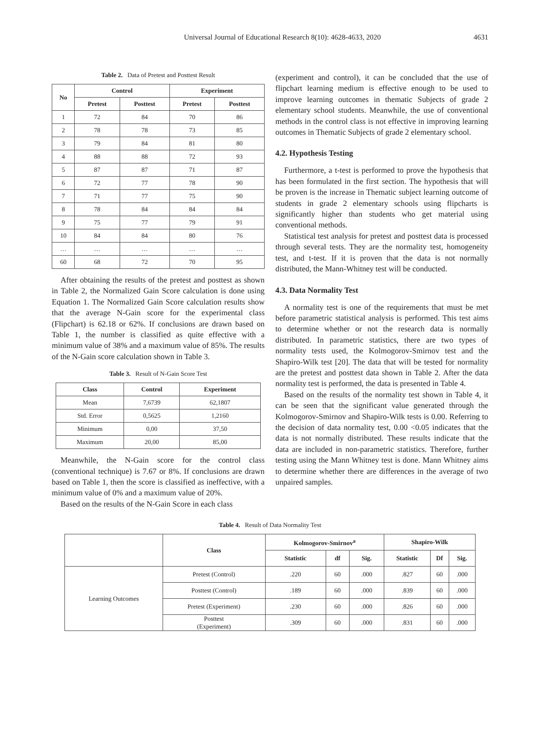Universal Journal of Educational Research 8(10): 4628-4633, 2020 4631
Table 2. Data of Pretest and Posttest Result
| No | Control | | Experiment | |
| --- | --- | --- | --- | --- |
| | Pretest | Posttest | Pretest | Posttest |
| 1 | 72 | 84 | 70 | 86 |
| 2 | 78 | 78 | 73 | 85 |
| 3 | 79 | 84 | 81 | 80 |
| 4 | 88 | 88 | 72 | 93 |
| 5 | 87 | 87 | 71 | 87 |
| 6 | 72 | 77 | 78 | 90 |
| 7 | 71 | 77 | 75 | 90 |
| 8 | 78 | 84 | 84 | 84 |
| 9 | 75 | 77 | 79 | 91 |
| 10 | 84 | 84 | 80 | 76 |
| … | … | … | … | … |
| 60 | 68 | 72 | 70 | 95 |
After obtaining the results of the pretest and posttest as shown in Table 2, the Normalized Gain Score calculation is done using Equation 1. The Normalized Gain Score calculation results show that the average N-Gain score for the experimental class (Flipchart) is 62.18 or 62%. If conclusions are drawn based on Table 1, the number is classified as quite effective with a minimum value of 38% and a maximum value of 85%. The results of the N-Gain score calculation shown in Table 3.
Table 3. Result of N-Gain Score Test
| Class | Control | Experiment |
| --- | --- | --- |
| Mean | 7,6739 | 62,1807 |
| Std. Error | 0,5625 | 1,2160 |
| Minimum | 0,00 | 37,50 |
| Maximum | 20,00 | 85,00 |
Meanwhile, the N-Gain score for the control class (conventional technique) is 7.67 or 8%. If conclusions are drawn based on Table 1, then the score is classified as ineffective, with a minimum value of 0% and a maximum value of 20%.
Based on the results of the N-Gain Score in each class
(experiment and control), it can be concluded that the use of flipchart learning medium is effective enough to be used to improve learning outcomes in thematic Subjects of grade 2 elementary school students. Meanwhile, the use of conventional methods in the control class is not effective in improving learning outcomes in Thematic Subjects of grade 2 elementary school.
4.2. Hypothesis Testing
Furthermore, a t-test is performed to prove the hypothesis that has been formulated in the first section. The hypothesis that will be proven is the increase in Thematic subject learning outcome of students in grade 2 elementary schools using flipcharts is significantly higher than students who get material using conventional methods.
Statistical test analysis for pretest and posttest data is processed through several tests. They are the normality test, homogeneity test, and t-test. If it is proven that the data is not normally distributed, the Mann-Whitney test will be conducted.
4.3. Data Normality Test
A normality test is one of the requirements that must be met before parametric statistical analysis is performed. This test aims to determine whether or not the research data is normally distributed. In parametric statistics, there are two types of normality tests used, the Kolmogorov-Smirnov test and the Shapiro-Wilk test [20]. The data that will be tested for normality are the pretest and posttest data shown in Table 2. After the data normality test is performed, the data is presented in Table 4.
Based on the results of the normality test shown in Table 4, it can be seen that the significant value generated through the Kolmogorov-Smirnov and Shapiro-Wilk tests is 0.00. Referring to the decision of data normality test, 0.00 <0.05 indicates that the data is not normally distributed. These results indicate that the data are included in non-parametric statistics. Therefore, further testing using the Mann Whitney test is done. Mann Whitney aims to determine whether there are differences in the average of two unpaired samples.
Table 4. Result of Data Normality Test
| | Class | Kolmogorov-Smirnov<sup>a</sup> | | | Shapiro-Wilk | | |
| --- | --- | --- | --- | --- | --- | --- | --- |
| | | Statistic | df | Sig. | Statistic | Df | Sig. |
| Learning Outcomes | Pretest (Control) | .220 | 60 | .000 | .827 | 60 | .000 |
| | Posttest (Control) | .189 | 60 | .000 | .839 | 60 | .000 |
| | Pretest (Experiment) | .230 | 60 | .000 | .826 | 60 | .000 |
| | Posttest (Experiment) | .309 | 60 | .000 | .831 | 60 | .000 |